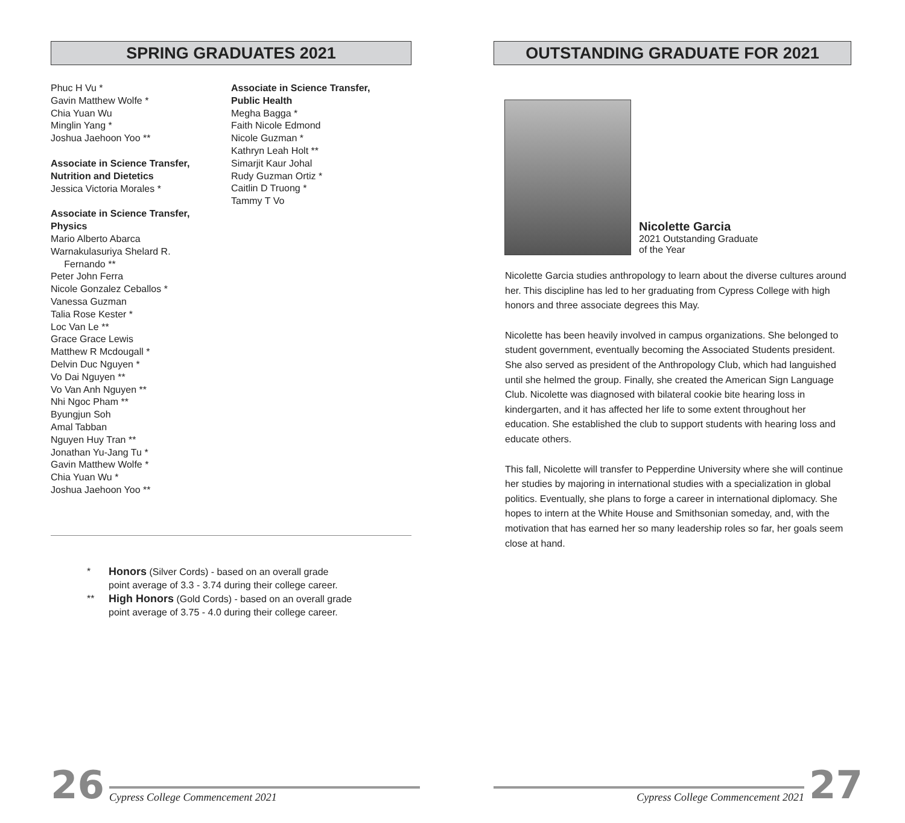SPRING GRADUATES 2021
Phuc H Vu *
Gavin Matthew Wolfe *
Chia Yuan Wu
Minglin Yang *
Joshua Jaehoon Yoo **
Associate in Science Transfer,
Nutrition and Dietetics
Jessica Victoria Morales *
Associate in Science Transfer,
Physics
Mario Alberto Abarca
Warnakulasuriya Shelard R.
Fernando **
Peter John Ferra
Nicole Gonzalez Ceballos *
Vanessa Guzman
Talia Rose Kester *
Loc Van Le **
Grace Grace Lewis
Matthew R Mcdougall *
Delvin Duc Nguyen *
Vo Dai Nguyen **
Vo Van Anh Nguyen **
Nhi Ngoc Pham **
Byungjun Soh
Amal Tabban
Nguyen Huy Tran **
Jonathan Yu-Jang Tu *
Gavin Matthew Wolfe *
Chia Yuan Wu *
Joshua Jaehoon Yoo **
Associate in Science Transfer,
Public Health
Megha Bagga *
Faith Nicole Edmond
Nicole Guzman *
Kathryn Leah Holt **
Simarjit Kaur Johal
Rudy Guzman Ortiz *
Caitlin D Truong *
Tammy T Vo
* Honors (Silver Cords) - based on an overall grade
point average of 3.3 - 3.74 during their college career.
** High Honors (Gold Cords) - based on an overall grade
point average of 3.75 - 4.0 during their college career.
OUTSTANDING GRADUATE FOR 2021
Nicolette Garcia
2021 Outstanding Graduate
of the Year
Nicolette Garcia studies anthropology to learn about the diverse cultures around her. This discipline has led to her graduating from Cypress College with high honors and three associate degrees this May.
Nicolette has been heavily involved in campus organizations. She belonged to student government, eventually becoming the Associated Students president. She also served as president of the Anthropology Club, which had languished until she helmed the group. Finally, she created the American Sign Language Club. Nicolette was diagnosed with bilateral cookie bite hearing loss in kindergarten, and it has affected her life to some extent throughout her education. She established the club to support students with hearing loss and educate others.
This fall, Nicolette will transfer to Pepperdine University where she will continue her studies by majoring in international studies with a specialization in global politics. Eventually, she plans to forge a career in international diplomacy. She hopes to intern at the White House and Smithsonian someday, and, with the motivation that has earned her so many leadership roles so far, her goals seem close at hand.
26 Cypress College Commencement 2021
Cypress College Commencement 2021 27